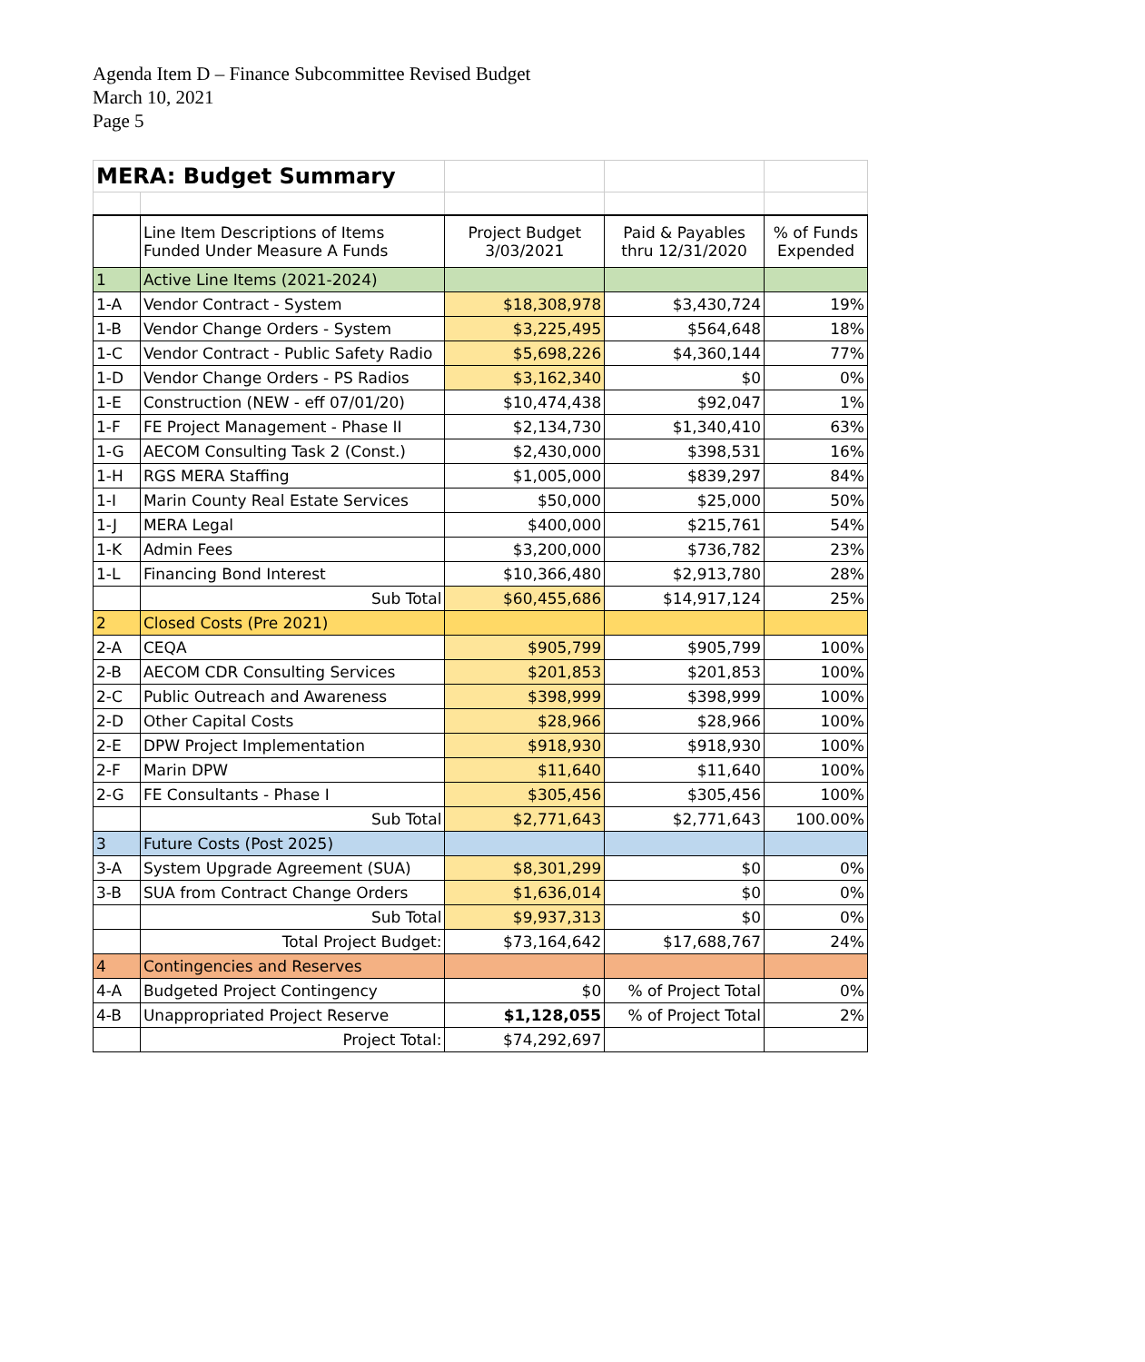Agenda Item D – Finance Subcommittee Revised Budget
March 10, 2021
Page 5
| MERA: Budget Summary | | | | |
| | Line Item Descriptions of Items Funded Under Measure A Funds | Project Budget 3/03/2021 | Paid & Payables thru 12/31/2020 | % of Funds Expended |
| 1 | Active Line Items (2021-2024) | | | |
| 1-A | Vendor Contract - System | $18,308,978 | $3,430,724 | 19% |
| 1-B | Vendor Change Orders - System | $3,225,495 | $564,648 | 18% |
| 1-C | Vendor Contract - Public Safety Radio | $5,698,226 | $4,360,144 | 77% |
| 1-D | Vendor Change Orders - PS Radios | $3,162,340 | $0 | 0% |
| 1-E | Construction (NEW - eff 07/01/20) | $10,474,438 | $92,047 | 1% |
| 1-F | FE Project Management - Phase II | $2,134,730 | $1,340,410 | 63% |
| 1-G | AECOM Consulting Task 2 (Const.) | $2,430,000 | $398,531 | 16% |
| 1-H | RGS MERA Staffing | $1,005,000 | $839,297 | 84% |
| 1-I | Marin County Real Estate Services | $50,000 | $25,000 | 50% |
| 1-J | MERA Legal | $400,000 | $215,761 | 54% |
| 1-K | Admin Fees | $3,200,000 | $736,782 | 23% |
| 1-L | Financing Bond Interest | $10,366,480 | $2,913,780 | 28% |
| | Sub Total | $60,455,686 | $14,917,124 | 25% |
| 2 | Closed Costs (Pre 2021) | | | |
| 2-A | CEQA | $905,799 | $905,799 | 100% |
| 2-B | AECOM CDR Consulting Services | $201,853 | $201,853 | 100% |
| 2-C | Public Outreach and Awareness | $398,999 | $398,999 | 100% |
| 2-D | Other Capital Costs | $28,966 | $28,966 | 100% |
| 2-E | DPW Project Implementation | $918,930 | $918,930 | 100% |
| 2-F | Marin DPW | $11,640 | $11,640 | 100% |
| 2-G | FE Consultants - Phase I | $305,456 | $305,456 | 100% |
| | Sub Total | $2,771,643 | $2,771,643 | 100.00% |
| 3 | Future Costs (Post 2025) | | | |
| 3-A | System Upgrade Agreement (SUA) | $8,301,299 | $0 | 0% |
| 3-B | SUA from Contract Change Orders | $1,636,014 | $0 | 0% |
| | Sub Total | $9,937,313 | $0 | 0% |
| | Total Project Budget: | $73,164,642 | $17,688,767 | 24% |
| 4 | Contingencies and Reserves | | | |
| 4-A | Budgeted Project Contingency | $0 | % of Project Total | 0% |
| 4-B | Unappropriated Project Reserve | $1,128,055 | % of Project Total | 2% |
| | Project Total: | $74,292,697 | | |